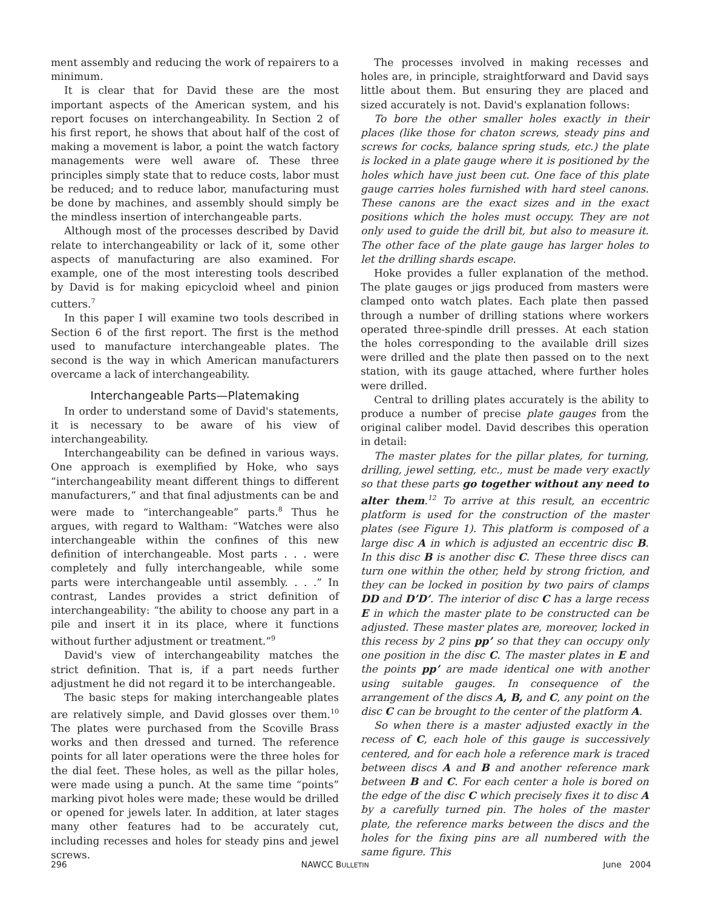ment assembly and reducing the work of repairers to a minimum.
It is clear that for David these are the most important aspects of the American system, and his report focuses on interchangeability. In Section 2 of his first report, he shows that about half of the cost of making a movement is labor, a point the watch factory managements were well aware of. These three principles simply state that to reduce costs, labor must be reduced; and to reduce labor, manufacturing must be done by machines, and assembly should simply be the mindless insertion of interchangeable parts.
Although most of the processes described by David relate to interchangeability or lack of it, some other aspects of manufacturing are also examined. For example, one of the most interesting tools described by David is for making epicycloid wheel and pinion cutters.<sup>7</sup>
In this paper I will examine two tools described in Section 6 of the first report. The first is the method used to manufacture interchangeable plates. The second is the way in which American manufacturers overcame a lack of interchangeability.
Interchangeable Parts—Platemaking
In order to understand some of David's statements, it is necessary to be aware of his view of interchangeability.
Interchangeability can be defined in various ways. One approach is exemplified by Hoke, who says “interchangeability meant different things to different manufacturers,” and that final adjustments can be and were made to “interchangeable” parts.<sup>8</sup> Thus he argues, with regard to Waltham: “Watches were also interchangeable within the confines of this new definition of interchangeable. Most parts . . . were completely and fully interchangeable, while some parts were interchangeable until assembly. . . .” In contrast, Landes provides a strict definition of interchangeability: “the ability to choose any part in a pile and insert it in its place, where it functions without further adjustment or treatment.”<sup>9</sup>
David's view of interchangeability matches the strict definition. That is, if a part needs further adjustment he did not regard it to be interchangeable.
The basic steps for making interchangeable plates are relatively simple, and David glosses over them.<sup>10</sup> The plates were purchased from the Scoville Brass works and then dressed and turned. The reference points for all later operations were the three holes for the dial feet. These holes, as well as the pillar holes, were made using a punch. At the same time “points” marking pivot holes were made; these would be drilled or opened for jewels later. In addition, at later stages many other features had to be accurately cut, including recesses and holes for steady pins and jewel screws.
The processes involved in making recesses and holes are, in principle, straightforward and David says little about them. But ensuring they are placed and sized accurately is not. David's explanation follows:
To bore the other smaller holes exactly in their places (like those for chaton screws, steady pins and screws for cocks, balance spring studs, etc.) the plate is locked in a plate gauge where it is positioned by the holes which have just been cut. One face of this plate gauge carries holes furnished with hard steel canons. These canons are the exact sizes and in the exact positions which the holes must occupy. They are not only used to guide the drill bit, but also to measure it. The other face of the plate gauge has larger holes to let the drilling shards escape.
Hoke provides a fuller explanation of the method. The plate gauges or jigs produced from masters were clamped onto watch plates. Each plate then passed through a number of drilling stations where workers operated three-spindle drill presses. At each station the holes corresponding to the available drill sizes were drilled and the plate then passed on to the next station, with its gauge attached, where further holes were drilled.
Central to drilling plates accurately is the ability to produce a number of precise plate gauges from the original caliber model. David describes this operation in detail:
The master plates for the pillar plates, for turning, drilling, jewel setting, etc., must be made very exactly so that these parts go together without any need to alter them.<sup>12</sup> To arrive at this result, an eccentric platform is used for the construction of the master plates (see Figure 1). This platform is composed of a large disc A in which is adjusted an eccentric disc B. In this disc B is another disc C. These three discs can turn one within the other, held by strong friction, and they can be locked in position by two pairs of clamps DD and D’D’. The interior of disc C has a large recess E in which the master plate to be constructed can be adjusted. These master plates are, moreover, locked in this recess by 2 pins pp’ so that they can occupy only one position in the disc C. The master plates in E and the points pp’ are made identical one with another using suitable gauges. In consequence of the arrangement of the discs A, B, and C, any point on the disc C can be brought to the center of the platform A.
So when there is a master adjusted exactly in the recess of C, each hole of this gauge is successively centered, and for each hole a reference mark is traced between discs A and B and another reference mark between B and C. For each center a hole is bored on the edge of the disc C which precisely fixes it to disc A by a carefully turned pin. The holes of the master plate, the reference marks between the discs and the holes for the fixing pins are all numbered with the same figure. This
296 NAWCC BULLETIN June 2004